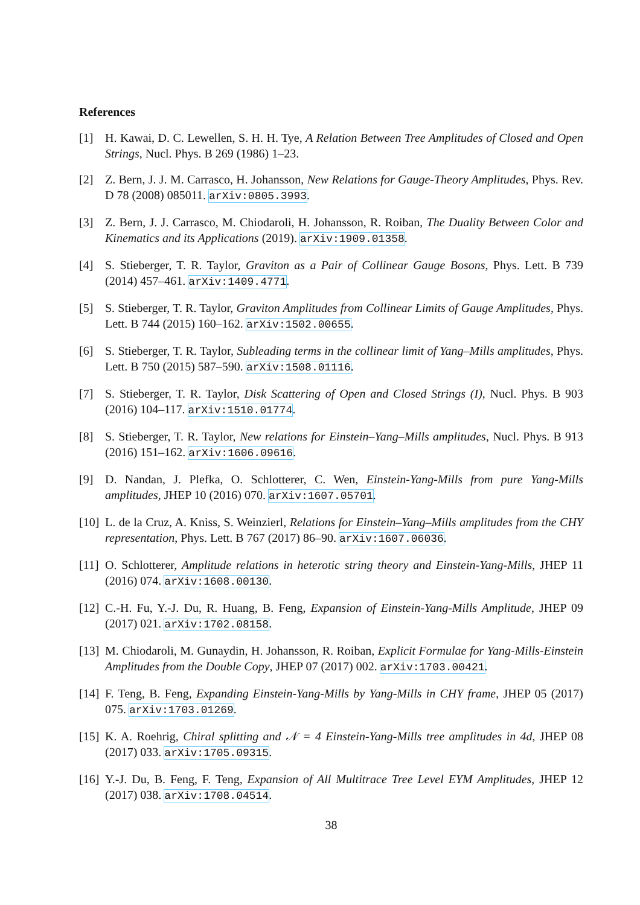References
[1] H. Kawai, D. C. Lewellen, S. H. H. Tye, A Relation Between Tree Amplitudes of Closed and Open Strings, Nucl. Phys. B 269 (1986) 1–23.
[2] Z. Bern, J. J. M. Carrasco, H. Johansson, New Relations for Gauge-Theory Amplitudes, Phys. Rev. D 78 (2008) 085011. arXiv:0805.3993.
[3] Z. Bern, J. J. Carrasco, M. Chiodaroli, H. Johansson, R. Roiban, The Duality Between Color and Kinematics and its Applications (2019). arXiv:1909.01358.
[4] S. Stieberger, T. R. Taylor, Graviton as a Pair of Collinear Gauge Bosons, Phys. Lett. B 739 (2014) 457–461. arXiv:1409.4771.
[5] S. Stieberger, T. R. Taylor, Graviton Amplitudes from Collinear Limits of Gauge Amplitudes, Phys. Lett. B 744 (2015) 160–162. arXiv:1502.00655.
[6] S. Stieberger, T. R. Taylor, Subleading terms in the collinear limit of Yang–Mills amplitudes, Phys. Lett. B 750 (2015) 587–590. arXiv:1508.01116.
[7] S. Stieberger, T. R. Taylor, Disk Scattering of Open and Closed Strings (I), Nucl. Phys. B 903 (2016) 104–117. arXiv:1510.01774.
[8] S. Stieberger, T. R. Taylor, New relations for Einstein–Yang–Mills amplitudes, Nucl. Phys. B 913 (2016) 151–162. arXiv:1606.09616.
[9] D. Nandan, J. Plefka, O. Schlotterer, C. Wen, Einstein-Yang-Mills from pure Yang-Mills amplitudes, JHEP 10 (2016) 070. arXiv:1607.05701.
[10] L. de la Cruz, A. Kniss, S. Weinzierl, Relations for Einstein–Yang–Mills amplitudes from the CHY representation, Phys. Lett. B 767 (2017) 86–90. arXiv:1607.06036.
[11] O. Schlotterer, Amplitude relations in heterotic string theory and Einstein-Yang-Mills, JHEP 11 (2016) 074. arXiv:1608.00130.
[12] C.-H. Fu, Y.-J. Du, R. Huang, B. Feng, Expansion of Einstein-Yang-Mills Amplitude, JHEP 09 (2017) 021. arXiv:1702.08158.
[13] M. Chiodaroli, M. Gunaydin, H. Johansson, R. Roiban, Explicit Formulae for Yang-Mills-Einstein Amplitudes from the Double Copy, JHEP 07 (2017) 002. arXiv:1703.00421.
[14] F. Teng, B. Feng, Expanding Einstein-Yang-Mills by Yang-Mills in CHY frame, JHEP 05 (2017) 075. arXiv:1703.01269.
[15] K. A. Roehrig, Chiral splitting and 𝒩 = 4 Einstein-Yang-Mills tree amplitudes in 4d, JHEP 08 (2017) 033. arXiv:1705.09315.
[16] Y.-J. Du, B. Feng, F. Teng, Expansion of All Multitrace Tree Level EYM Amplitudes, JHEP 12 (2017) 038. arXiv:1708.04514.
38